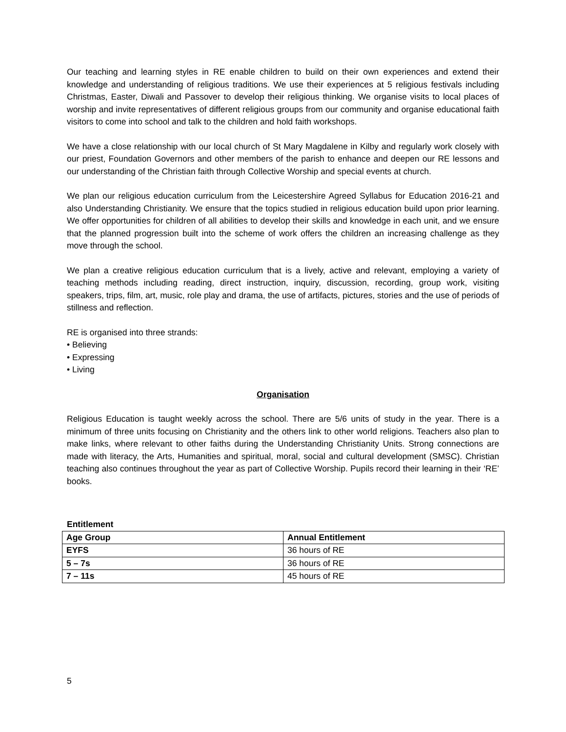Our teaching and learning styles in RE enable children to build on their own experiences and extend their knowledge and understanding of religious traditions. We use their experiences at 5 religious festivals including Christmas, Easter, Diwali and Passover to develop their religious thinking. We organise visits to local places of worship and invite representatives of different religious groups from our community and organise educational faith visitors to come into school and talk to the children and hold faith workshops.
We have a close relationship with our local church of St Mary Magdalene in Kilby and regularly work closely with our priest, Foundation Governors and other members of the parish to enhance and deepen our RE lessons and our understanding of the Christian faith through Collective Worship and special events at church.
We plan our religious education curriculum from the Leicestershire Agreed Syllabus for Education 2016-21 and also Understanding Christianity. We ensure that the topics studied in religious education build upon prior learning. We offer opportunities for children of all abilities to develop their skills and knowledge in each unit, and we ensure that the planned progression built into the scheme of work offers the children an increasing challenge as they move through the school.
We plan a creative religious education curriculum that is a lively, active and relevant, employing a variety of teaching methods including reading, direct instruction, inquiry, discussion, recording, group work, visiting speakers, trips, film, art, music, role play and drama, the use of artifacts, pictures, stories and the use of periods of stillness and reflection.
RE is organised into three strands:
• Believing
• Expressing
• Living
Organisation
Religious Education is taught weekly across the school. There are 5/6 units of study in the year. There is a minimum of three units focusing on Christianity and the others link to other world religions. Teachers also plan to make links, where relevant to other faiths during the Understanding Christianity Units. Strong connections are made with literacy, the Arts, Humanities and spiritual, moral, social and cultural development (SMSC). Christian teaching also continues throughout the year as part of Collective Worship. Pupils record their learning in their ‘RE’ books.
Entitlement
| Age Group | Annual Entitlement |
| --- | --- |
| EYFS | 36 hours of RE |
| 5 – 7s | 36 hours of RE |
| 7 – 11s | 45 hours of RE |
5